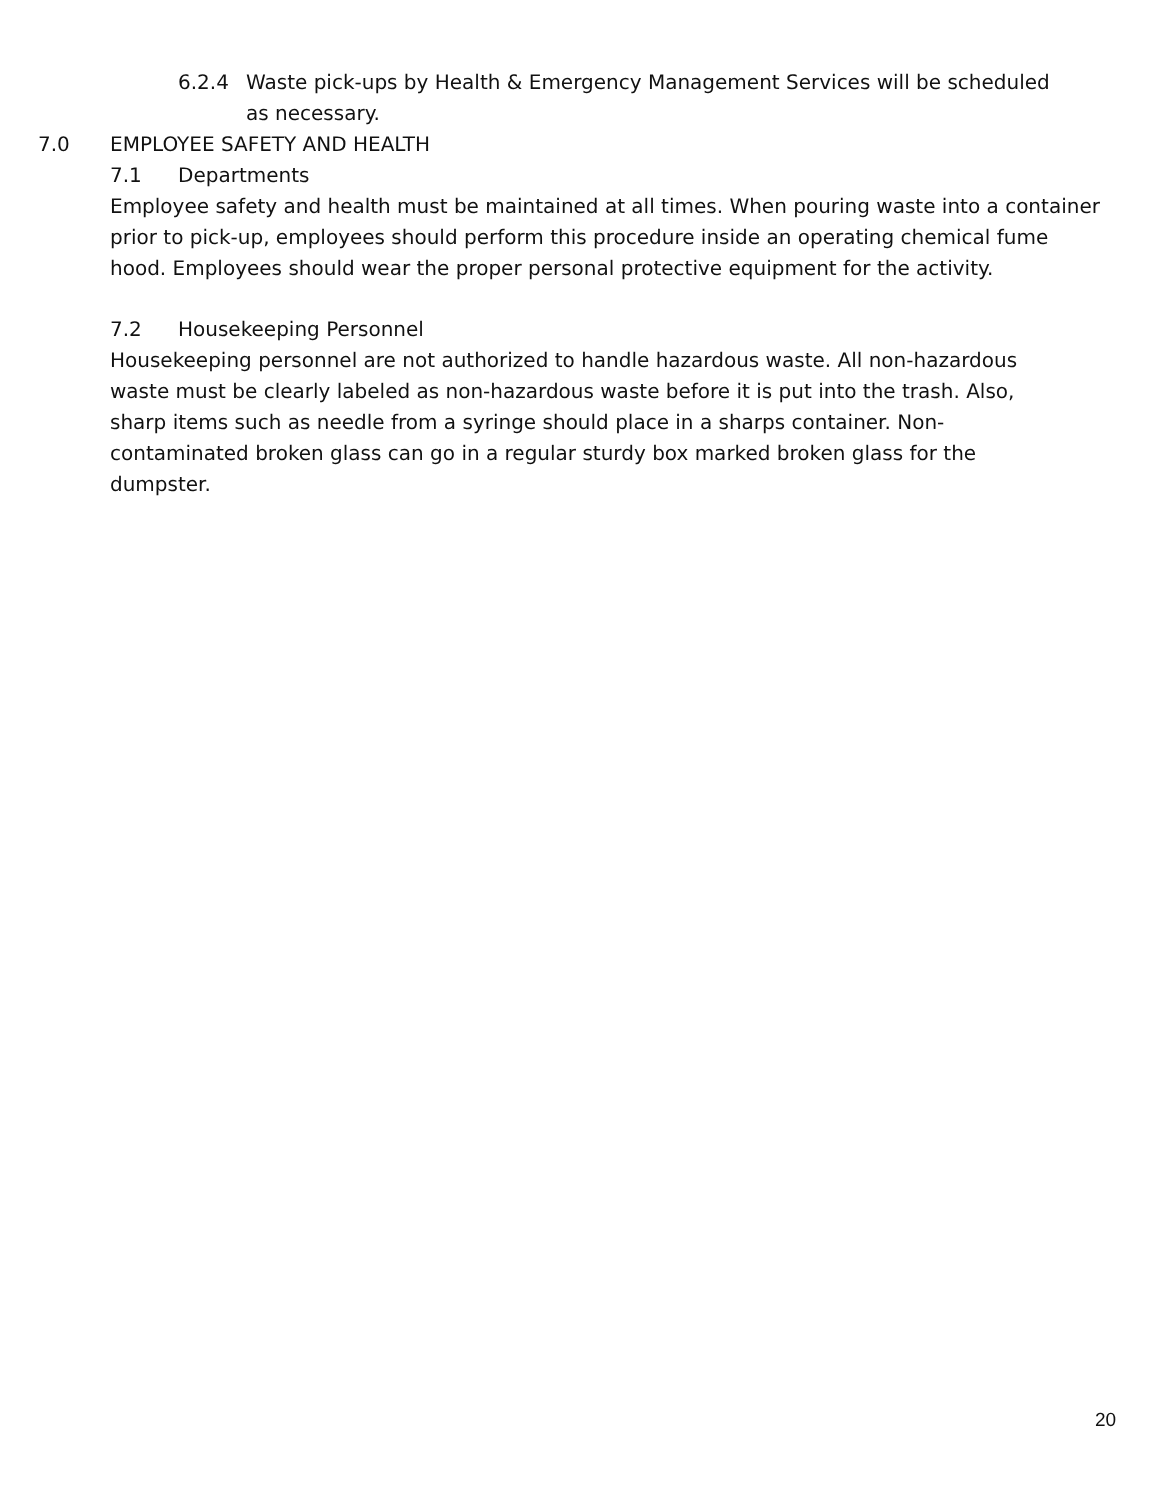6.2.4 Waste pick-ups by Health & Emergency Management Services will be scheduled as necessary.
7.0 EMPLOYEE SAFETY AND HEALTH
7.1 Departments
Employee safety and health must be maintained at all times. When pouring waste into a container prior to pick-up, employees should perform this procedure inside an operating chemical fume hood. Employees should wear the proper personal protective equipment for the activity.
7.2 Housekeeping Personnel
Housekeeping personnel are not authorized to handle hazardous waste. All non-hazardous waste must be clearly labeled as non-hazardous waste before it is put into the trash. Also, sharp items such as needle from a syringe should place in a sharps container. Non-contaminated broken glass can go in a regular sturdy box marked broken glass for the dumpster.
20